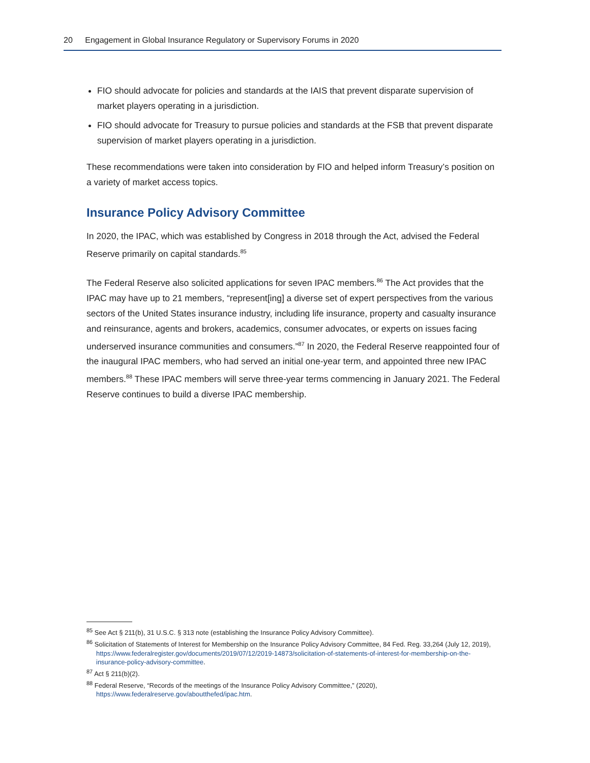20 Engagement in Global Insurance Regulatory or Supervisory Forums in 2020
FIO should advocate for policies and standards at the IAIS that prevent disparate supervision of market players operating in a jurisdiction.
FIO should advocate for Treasury to pursue policies and standards at the FSB that prevent disparate supervision of market players operating in a jurisdiction.
These recommendations were taken into consideration by FIO and helped inform Treasury’s position on a variety of market access topics.
Insurance Policy Advisory Committee
In 2020, the IPAC, which was established by Congress in 2018 through the Act, advised the Federal Reserve primarily on capital standards.<sup>85</sup>
The Federal Reserve also solicited applications for seven IPAC members.<sup>86</sup> The Act provides that the IPAC may have up to 21 members, “represent[ing] a diverse set of expert perspectives from the various sectors of the United States insurance industry, including life insurance, property and casualty insurance and reinsurance, agents and brokers, academics, consumer advocates, or experts on issues facing underserved insurance communities and consumers.”<sup>87</sup> In 2020, the Federal Reserve reappointed four of the inaugural IPAC members, who had served an initial one-year term, and appointed three new IPAC members.<sup>88</sup> These IPAC members will serve three-year terms commencing in January 2021. The Federal Reserve continues to build a diverse IPAC membership.
<sup>85</sup> See Act § 211(b), 31 U.S.C. § 313 note (establishing the Insurance Policy Advisory Committee).
<sup>86</sup> Solicitation of Statements of Interest for Membership on the Insurance Policy Advisory Committee, 84 Fed. Reg. 33,264 (July 12, 2019), https://www.federalregister.gov/documents/2019/07/12/2019-14873/solicitation-of-statements-of-interest-for-membership-on-the-insurance-policy-advisory-committee.
<sup>87</sup> Act § 211(b)(2).
<sup>88</sup> Federal Reserve, “Records of the meetings of the Insurance Policy Advisory Committee,” (2020), https://www.federalreserve.gov/aboutthefed/ipac.htm.